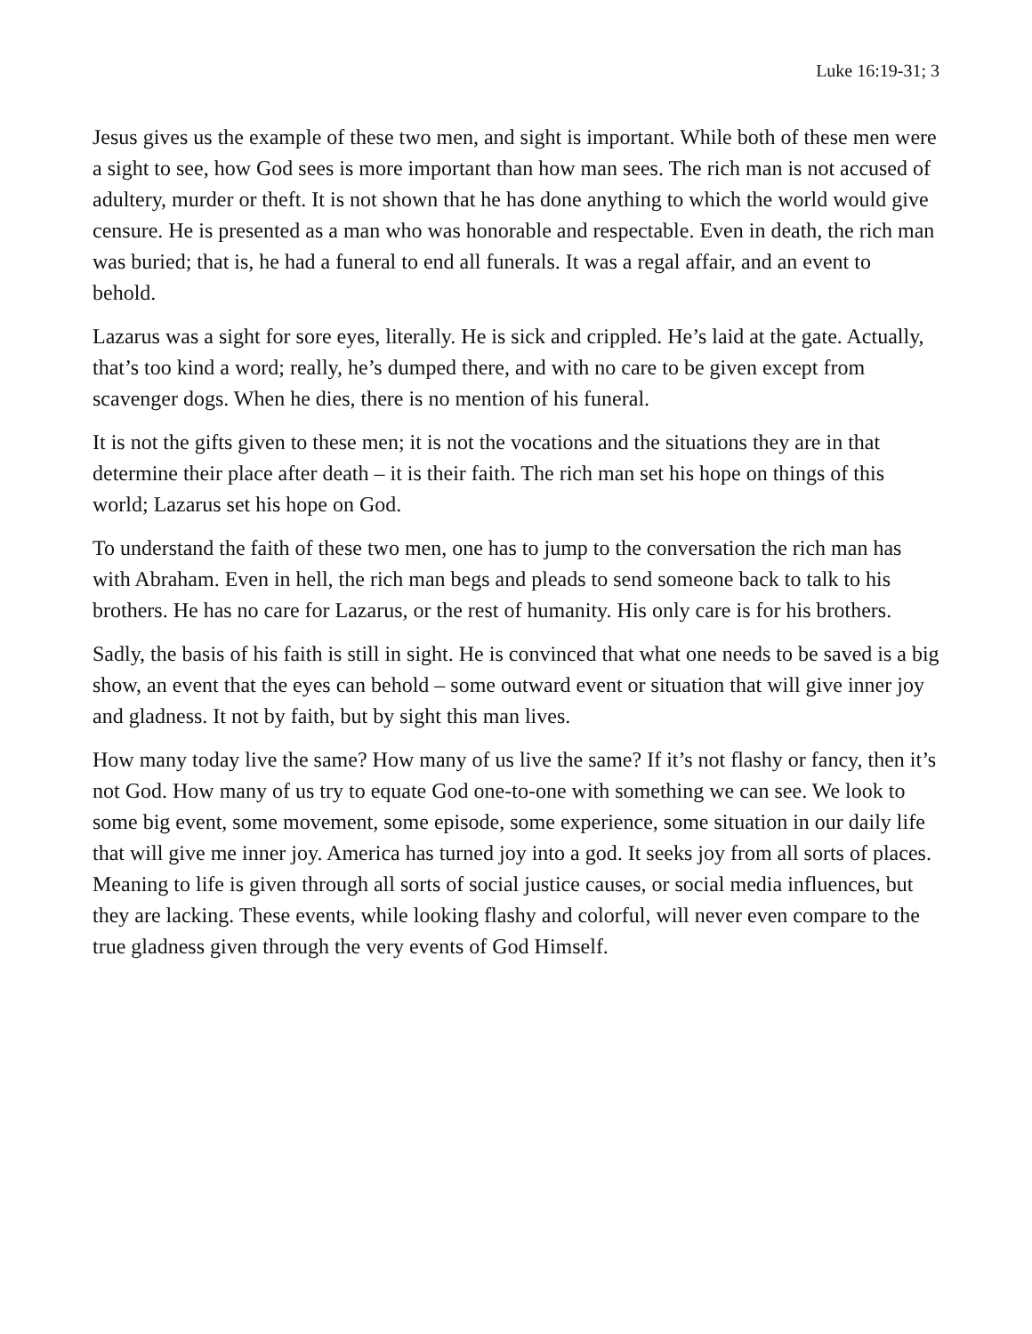Luke 16:19-31; 3
Jesus gives us the example of these two men, and sight is important. While both of these men were a sight to see, how God sees is more important than how man sees. The rich man is not accused of adultery, murder or theft. It is not shown that he has done anything to which the world would give censure. He is presented as a man who was honorable and respectable. Even in death, the rich man was buried; that is, he had a funeral to end all funerals. It was a regal affair, and an event to behold.
Lazarus was a sight for sore eyes, literally. He is sick and crippled. He’s laid at the gate. Actually, that’s too kind a word; really, he’s dumped there, and with no care to be given except from scavenger dogs. When he dies, there is no mention of his funeral.
It is not the gifts given to these men; it is not the vocations and the situations they are in that determine their place after death – it is their faith. The rich man set his hope on things of this world; Lazarus set his hope on God.
To understand the faith of these two men, one has to jump to the conversation the rich man has with Abraham. Even in hell, the rich man begs and pleads to send someone back to talk to his brothers. He has no care for Lazarus, or the rest of humanity. His only care is for his brothers.
Sadly, the basis of his faith is still in sight. He is convinced that what one needs to be saved is a big show, an event that the eyes can behold – some outward event or situation that will give inner joy and gladness. It not by faith, but by sight this man lives.
How many today live the same? How many of us live the same? If it’s not flashy or fancy, then it’s not God. How many of us try to equate God one-to-one with something we can see. We look to some big event, some movement, some episode, some experience, some situation in our daily life that will give me inner joy. America has turned joy into a god. It seeks joy from all sorts of places. Meaning to life is given through all sorts of social justice causes, or social media influences, but they are lacking. These events, while looking flashy and colorful, will never even compare to the true gladness given through the very events of God Himself.